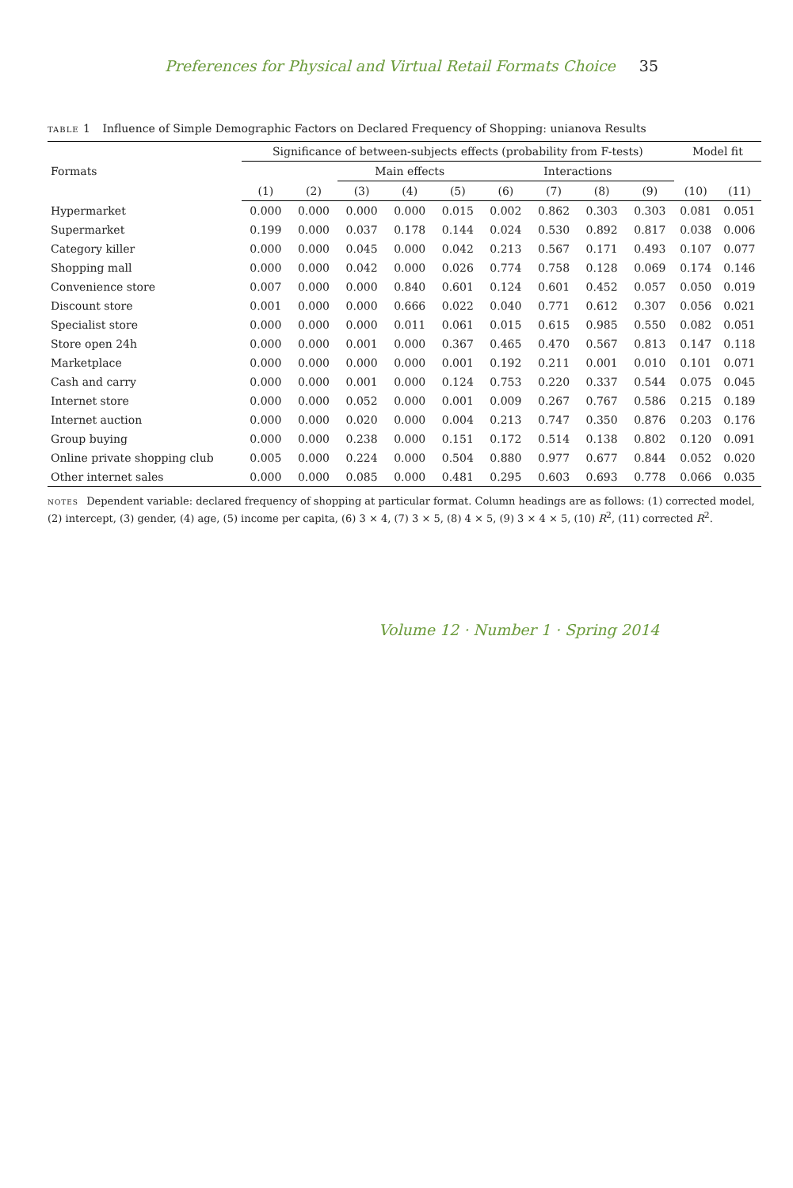Preferences for Physical and Virtual Retail Formats Choice 35
table 1 Influence of Simple Demographic Factors on Declared Frequency of Shopping: unianova Results
| Formats | Significance of between-subjects effects (probability from F-tests) | | | | | | | | | Model fit | |
| --- | --- | --- | --- | --- | --- | --- | --- | --- | --- | --- | --- |
| | | | Main effects | | | Interactions | | | | | |
| | (1) | (2) | (3) | (4) | (5) | (6) | (7) | (8) | (9) | (10) | (11) |
| Hypermarket | 0.000 | 0.000 | 0.000 | 0.000 | 0.015 | 0.002 | 0.862 | 0.303 | 0.303 | 0.081 | 0.051 |
| Supermarket | 0.199 | 0.000 | 0.037 | 0.178 | 0.144 | 0.024 | 0.530 | 0.892 | 0.817 | 0.038 | 0.006 |
| Category killer | 0.000 | 0.000 | 0.045 | 0.000 | 0.042 | 0.213 | 0.567 | 0.171 | 0.493 | 0.107 | 0.077 |
| Shopping mall | 0.000 | 0.000 | 0.042 | 0.000 | 0.026 | 0.774 | 0.758 | 0.128 | 0.069 | 0.174 | 0.146 |
| Convenience store | 0.007 | 0.000 | 0.000 | 0.840 | 0.601 | 0.124 | 0.601 | 0.452 | 0.057 | 0.050 | 0.019 |
| Discount store | 0.001 | 0.000 | 0.000 | 0.666 | 0.022 | 0.040 | 0.771 | 0.612 | 0.307 | 0.056 | 0.021 |
| Specialist store | 0.000 | 0.000 | 0.000 | 0.011 | 0.061 | 0.015 | 0.615 | 0.985 | 0.550 | 0.082 | 0.051 |
| Store open 24h | 0.000 | 0.000 | 0.001 | 0.000 | 0.367 | 0.465 | 0.470 | 0.567 | 0.813 | 0.147 | 0.118 |
| Marketplace | 0.000 | 0.000 | 0.000 | 0.000 | 0.001 | 0.192 | 0.211 | 0.001 | 0.010 | 0.101 | 0.071 |
| Cash and carry | 0.000 | 0.000 | 0.001 | 0.000 | 0.124 | 0.753 | 0.220 | 0.337 | 0.544 | 0.075 | 0.045 |
| Internet store | 0.000 | 0.000 | 0.052 | 0.000 | 0.001 | 0.009 | 0.267 | 0.767 | 0.586 | 0.215 | 0.189 |
| Internet auction | 0.000 | 0.000 | 0.020 | 0.000 | 0.004 | 0.213 | 0.747 | 0.350 | 0.876 | 0.203 | 0.176 |
| Group buying | 0.000 | 0.000 | 0.238 | 0.000 | 0.151 | 0.172 | 0.514 | 0.138 | 0.802 | 0.120 | 0.091 |
| Online private shopping club | 0.005 | 0.000 | 0.224 | 0.000 | 0.504 | 0.880 | 0.977 | 0.677 | 0.844 | 0.052 | 0.020 |
| Other internet sales | 0.000 | 0.000 | 0.085 | 0.000 | 0.481 | 0.295 | 0.603 | 0.693 | 0.778 | 0.066 | 0.035 |
notes Dependent variable: declared frequency of shopping at particular format. Column headings are as follows: (1) corrected model, (2) intercept, (3) gender, (4) age, (5) income per capita, (6) 3 × 4, (7) 3 × 5, (8) 4 × 5, (9) 3 × 4 × 5, (10) R<sup>2</sup>, (11) corrected R<sup>2</sup>.
Volume 12 · Number 1 · Spring 2014